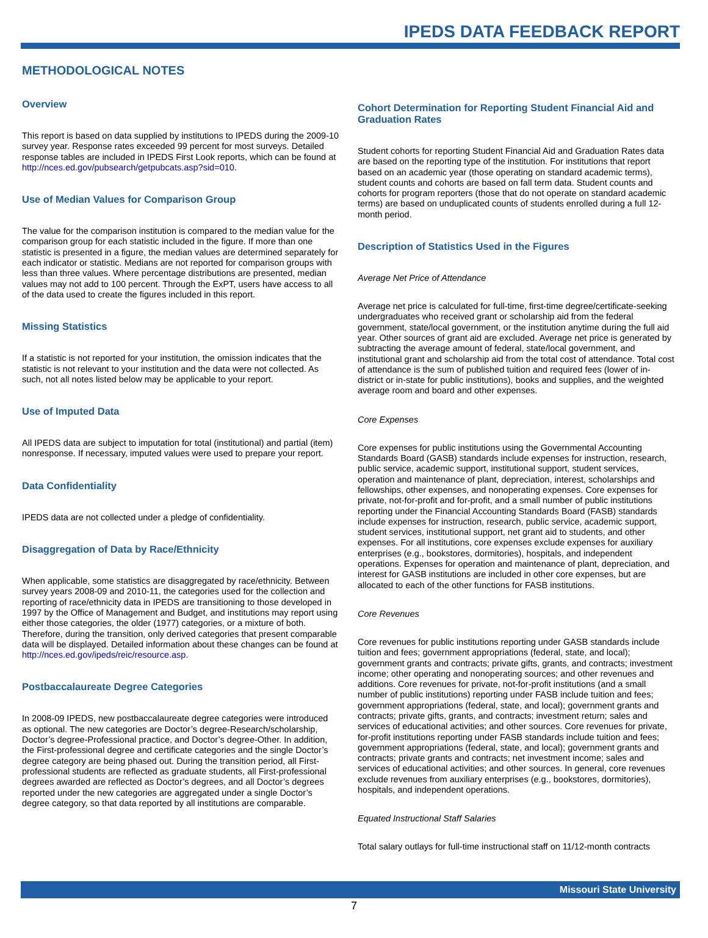IPEDS DATA FEEDBACK REPORT
METHODOLOGICAL NOTES
Overview
This report is based on data supplied by institutions to IPEDS during the 2009-10 survey year. Response rates exceeded 99 percent for most surveys. Detailed response tables are included in IPEDS First Look reports, which can be found at http://nces.ed.gov/pubsearch/getpubcats.asp?sid=010.
Use of Median Values for Comparison Group
The value for the comparison institution is compared to the median value for the comparison group for each statistic included in the figure. If more than one statistic is presented in a figure, the median values are determined separately for each indicator or statistic. Medians are not reported for comparison groups with less than three values. Where percentage distributions are presented, median values may not add to 100 percent. Through the ExPT, users have access to all of the data used to create the figures included in this report.
Missing Statistics
If a statistic is not reported for your institution, the omission indicates that the statistic is not relevant to your institution and the data were not collected. As such, not all notes listed below may be applicable to your report.
Use of Imputed Data
All IPEDS data are subject to imputation for total (institutional) and partial (item) nonresponse. If necessary, imputed values were used to prepare your report.
Data Confidentiality
IPEDS data are not collected under a pledge of confidentiality.
Disaggregation of Data by Race/Ethnicity
When applicable, some statistics are disaggregated by race/ethnicity. Between survey years 2008-09 and 2010-11, the categories used for the collection and reporting of race/ethnicity data in IPEDS are transitioning to those developed in 1997 by the Office of Management and Budget, and institutions may report using either those categories, the older (1977) categories, or a mixture of both. Therefore, during the transition, only derived categories that present comparable data will be displayed. Detailed information about these changes can be found at http://nces.ed.gov/ipeds/reic/resource.asp.
Postbaccalaureate Degree Categories
In 2008-09 IPEDS, new postbaccalaureate degree categories were introduced as optional. The new categories are Doctor’s degree-Research/scholarship, Doctor’s degree-Professional practice, and Doctor’s degree-Other. In addition, the First-professional degree and certificate categories and the single Doctor’s degree category are being phased out. During the transition period, all First-professional students are reflected as graduate students, all First-professional degrees awarded are reflected as Doctor’s degrees, and all Doctor’s degrees reported under the new categories are aggregated under a single Doctor’s degree category, so that data reported by all institutions are comparable.
Cohort Determination for Reporting Student Financial Aid and Graduation Rates
Student cohorts for reporting Student Financial Aid and Graduation Rates data are based on the reporting type of the institution. For institutions that report based on an academic year (those operating on standard academic terms), student counts and cohorts are based on fall term data. Student counts and cohorts for program reporters (those that do not operate on standard academic terms) are based on unduplicated counts of students enrolled during a full 12-month period.
Description of Statistics Used in the Figures
Average Net Price of Attendance
Average net price is calculated for full-time, first-time degree/certificate-seeking undergraduates who received grant or scholarship aid from the federal government, state/local government, or the institution anytime during the full aid year. Other sources of grant aid are excluded. Average net price is generated by subtracting the average amount of federal, state/local government, and institutional grant and scholarship aid from the total cost of attendance. Total cost of attendance is the sum of published tuition and required fees (lower of in-district or in-state for public institutions), books and supplies, and the weighted average room and board and other expenses.
Core Expenses
Core expenses for public institutions using the Governmental Accounting Standards Board (GASB) standards include expenses for instruction, research, public service, academic support, institutional support, student services, operation and maintenance of plant, depreciation, interest, scholarships and fellowships, other expenses, and nonoperating expenses. Core expenses for private, not-for-profit and for-profit, and a small number of public institutions reporting under the Financial Accounting Standards Board (FASB) standards include expenses for instruction, research, public service, academic support, student services, institutional support, net grant aid to students, and other expenses. For all institutions, core expenses exclude expenses for auxiliary enterprises (e.g., bookstores, dormitories), hospitals, and independent operations. Expenses for operation and maintenance of plant, depreciation, and interest for GASB institutions are included in other core expenses, but are allocated to each of the other functions for FASB institutions.
Core Revenues
Core revenues for public institutions reporting under GASB standards include tuition and fees; government appropriations (federal, state, and local); government grants and contracts; private gifts, grants, and contracts; investment income; other operating and nonoperating sources; and other revenues and additions. Core revenues for private, not-for-profit institutions (and a small number of public institutions) reporting under FASB include tuition and fees; government appropriations (federal, state, and local); government grants and contracts; private gifts, grants, and contracts; investment return; sales and services of educational activities; and other sources. Core revenues for private, for-profit institutions reporting under FASB standards include tuition and fees; government appropriations (federal, state, and local); government grants and contracts; private grants and contracts; net investment income; sales and services of educational activities; and other sources. In general, core revenues exclude revenues from auxiliary enterprises (e.g., bookstores, dormitories), hospitals, and independent operations.
Equated Instructional Staff Salaries
Total salary outlays for full-time instructional staff on 11/12-month contracts
Missouri State University
7